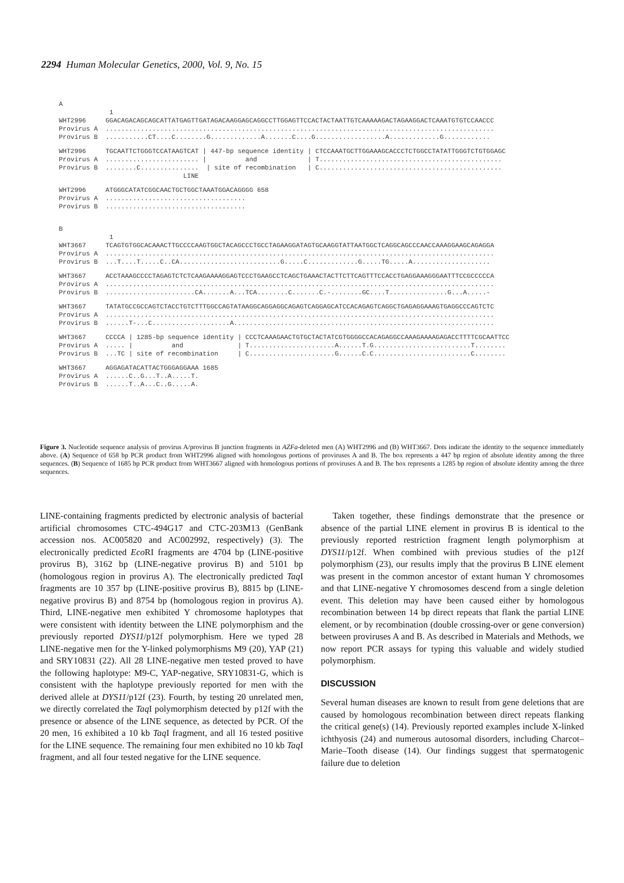2294 Human Molecular Genetics, 2000, Vol. 9, No. 15
A
             1
WHT2996     GGACAGACAGCAGCATTATGAGTTGATAGACAAGGAGCAGGCCTTGGAGTTCCACTACTAATTGTCAAAAAGACTAGAAGGACTCAAATGTGTCCAACCC
Provirus A  ....................................................................................................
Provirus B  ...........CT....C........G.............A.......C....G..................A.............G............
WHT2996     TGCAATTCTGGGTCCATAAGTCAT | 447-bp sequence identity | CTCCAAATGCTTGGAAAGCACCCTCTGGCCTATATTGGGTCTGTGGAGC
Provirus A  ........................ |          and             | T...............................................
Provirus B  ........C...............  | site of recombination   | C...............................................
                                LINE
WHT2996     ATGGGCATATCGGCAACTGCTGGCTAAATGGACAGGGG 658
Provirus A  ....................................
Provirus B  ....................................
B
             1
WHT3667     TCAGTGTGGCACAAACTTGCCCCAAGTGGCTACAGCCCTGCCTAGAAGGATAGTGCAAGGTATTAATGGCTCAGGCAGCCCAACCAAAGGAAGCAGAGGA
Provirus A  ....................................................................................................
Provirus B  ...T....T.....C..CA..........................G.....C.............G.....TG.....A....................
WHT3667     ACCTAAAGCCCCTAGAGTCTCTCAAGAAAAGGAGTCCCTGAAGCCTCAGCTGAAACTACTTCTTCAGTTTCCACCTGAGGAAAGGGAATTTCCGCCCCCA
Provirus A  ....................................................................................................
Provirus B  .......................CA.......A...TCA........C.......C.-........GC....T...............G...A.....-
WHT3667     TATATGCCGCCAGTCTACCTGTCTTTGGCCAGTATAAGGCAGGAGGCAGAGTCAGGAGCATCCACAGAGTCAGGCTGAGAGGAAAGTGAGGCCCAGTCTC
Provirus A  ....................................................................................................
Provirus B  ......T-...C....................A...................................................................
WHT3667     CCCCA | 1285-bp sequence identity | CCCTCAAAGAACTGTGCTACTATCGTGGGGCCACAGAGGCCAAAGAAAAGAGACCTTTTCGCAATTCC
Provirus A  ..... |          and              | T......................A......T.G.........................T........
Provirus B  ...TC | site of recombination     | C......................G......C.C.........................C........
WHT3667     AGGAGATACATTACTGGGAGGAAA 1685
Provirus A  ......C..G...T..A.....T.
Provirus B  ......T..A...C..G.....A.
Figure 3. Nucleotide sequence analysis of provirus A/provirus B junction fragments in AZFa-deleted men (A) WHT2996 and (B) WHT3667. Dots indicate the identity to the sequence immediately above. (A) Sequence of 658 bp PCR product from WHT2996 aligned with homologous portions of proviruses A and B. The box represents a 447 bp region of absolute identity among the three sequences. (B) Sequence of 1685 bp PCR product from WHT3667 aligned with homologous portions of proviruses A and B. The box represents a 1285 bp region of absolute identity among the three sequences.
LINE-containing fragments predicted by electronic analysis of bacterial artificial chromosomes CTC-494G17 and CTC-203M13 (GenBank accession nos. AC005820 and AC002992, respectively) (3). The electronically predicted Eco RI fragments are 4704 bp (LINE-positive provirus B), 3162 bp (LINE-negative provirus B) and 5101 bp (homologous region in provirus A). The electronically predicted Taq I fragments are 10 357 bp (LINE-positive provirus B), 8815 bp (LINE-negative provirus B) and 8754 bp (homologous region in provirus A). Third, LINE-negative men exhibited Y chromosome haplotypes that were consistent with identity between the LINE polymorphism and the previously reported DYS11/p12f polymorphism. Here we typed 28 LINE-negative men for the Y-linked polymorphisms M9 (20), YAP (21) and SRY10831 (22). All 28 LINE-negative men tested proved to have the following haplotype: M9-C, YAP-negative, SRY10831-G, which is consistent with the haplotype previously reported for men with the derived allele at DYS11/p12f (23). Fourth, by testing 20 unrelated men, we directly correlated the Taq I polymorphism detected by p12f with the presence or absence of the LINE sequence, as detected by PCR. Of the 20 men, 16 exhibited a 10 kb Taq I fragment, and all 16 tested positive for the LINE sequence. The remaining four men exhibited no 10 kb Taq I fragment, and all four tested negative for the LINE sequence.
Taken together, these findings demonstrate that the presence or absence of the partial LINE element in provirus B is identical to the previously reported restriction fragment length polymorphism at DYS11/p12f. When combined with previous studies of the p12f polymorphism (23), our results imply that the provirus B LINE element was present in the common ancestor of extant human Y chromosomes and that LINE-negative Y chromosomes descend from a single deletion event. This deletion may have been caused either by homologous recombination between 14 bp direct repeats that flank the partial LINE element, or by recombination (double crossing-over or gene conversion) between proviruses A and B. As described in Materials and Methods, we now report PCR assays for typing this valuable and widely studied polymorphism.
DISCUSSION
Several human diseases are known to result from gene deletions that are caused by homologous recombination between direct repeats flanking the critical gene(s) (14). Previously reported examples include X-linked ichthyosis (24) and numerous autosomal disorders, including Charcot–Marie–Tooth disease (14). Our findings suggest that spermatogenic failure due to deletion